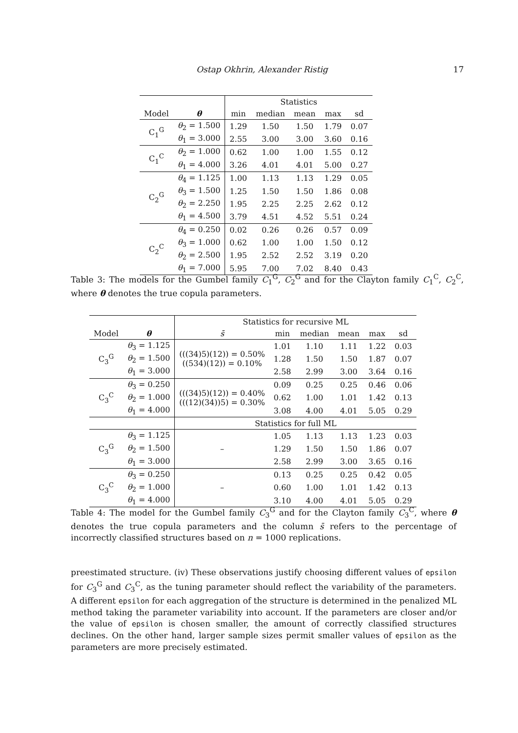Ostap Okhrin, Alexander Ristig 17
| | | Statistics | | | | |
| --- | --- | --- | --- | --- | --- | --- |
| Model | θ | min | median | mean | max | sd |
| C<sub>1</sub><sup>G</sup> | θ<sub>2</sub> = 1.500 | 1.29 | 1.50 | 1.50 | 1.79 | 0.07 |
| | θ<sub>1</sub> = 3.000 | 2.55 | 3.00 | 3.00 | 3.60 | 0.16 |
| C<sub>1</sub><sup>C</sup> | θ<sub>2</sub> = 1.000 | 0.62 | 1.00 | 1.00 | 1.55 | 0.12 |
| | θ<sub>1</sub> = 4.000 | 3.26 | 4.01 | 4.01 | 5.00 | 0.27 |
| C<sub>2</sub><sup>G</sup> | θ<sub>4</sub> = 1.125 | 1.00 | 1.13 | 1.13 | 1.29 | 0.05 |
| | θ<sub>3</sub> = 1.500 | 1.25 | 1.50 | 1.50 | 1.86 | 0.08 |
| | θ<sub>2</sub> = 2.250 | 1.95 | 2.25 | 2.25 | 2.62 | 0.12 |
| | θ<sub>1</sub> = 4.500 | 3.79 | 4.51 | 4.52 | 5.51 | 0.24 |
| C<sub>2</sub><sup>C</sup> | θ<sub>4</sub> = 0.250 | 0.02 | 0.26 | 0.26 | 0.57 | 0.09 |
| | θ<sub>3</sub> = 1.000 | 0.62 | 1.00 | 1.00 | 1.50 | 0.12 |
| | θ<sub>2</sub> = 2.500 | 1.95 | 2.52 | 2.52 | 3.19 | 0.20 |
| | θ<sub>1</sub> = 7.000 | 5.95 | 7.00 | 7.02 | 8.40 | 0.43 |
Table 3: The models for the Gumbel family C<sub>1</sub><sup>G</sup>, C<sub>2</sub><sup>G</sup> and for the Clayton family C<sub>1</sub><sup>C</sup>, C<sub>2</sub><sup>C</sup>, where θ denotes the true copula parameters.
| | | Statistics for recursive ML | | | | | |
| --- | --- | --- | --- | --- | --- | --- | --- |
| Model | θ | s̄ | min | median | mean | max | sd |
| C<sub>3</sub><sup>G</sup> | θ<sub>3</sub> = 1.125 | (((34)5)(12)) = 0.50% ((534)(12)) = 0.10% | 1.01 | 1.10 | 1.11 | 1.22 | 0.03 |
| | θ<sub>2</sub> = 1.500 | | 1.28 | 1.50 | 1.50 | 1.87 | 0.07 |
| | θ<sub>1</sub> = 3.000 | | 2.58 | 2.99 | 3.00 | 3.64 | 0.16 |
| C<sub>3</sub><sup>C</sup> | θ<sub>3</sub> = 0.250 | (((34)5)(12)) = 0.40% (((12)(34))5) = 0.30% | 0.09 | 0.25 | 0.25 | 0.46 | 0.06 |
| | θ<sub>2</sub> = 1.000 | | 0.62 | 1.00 | 1.01 | 1.42 | 0.13 |
| | θ<sub>1</sub> = 4.000 | | 3.08 | 4.00 | 4.01 | 5.05 | 0.29 |
| | | Statistics for full ML | | | | | |
| C<sub>3</sub><sup>G</sup> | θ<sub>3</sub> = 1.125 | – | 1.05 | 1.13 | 1.13 | 1.23 | 0.03 |
| | θ<sub>2</sub> = 1.500 | | 1.29 | 1.50 | 1.50 | 1.86 | 0.07 |
| | θ<sub>1</sub> = 3.000 | | 2.58 | 2.99 | 3.00 | 3.65 | 0.16 |
| C<sub>3</sub><sup>C</sup> | θ<sub>3</sub> = 0.250 | – | 0.13 | 0.25 | 0.25 | 0.42 | 0.05 |
| | θ<sub>2</sub> = 1.000 | | 0.60 | 1.00 | 1.01 | 1.42 | 0.13 |
| | θ<sub>1</sub> = 4.000 | | 3.10 | 4.00 | 4.01 | 5.05 | 0.29 |
Table 4: The model for the Gumbel family C<sub>3</sub><sup>G</sup> and for the Clayton family C<sub>3</sub><sup>C</sup>, where θ denotes the true copula parameters and the column s̄ refers to the percentage of incorrectly classified structures based on n = 1000 replications.
preestimated structure. (iv) These observations justify choosing different values of epsilon for C<sub>3</sub><sup>G</sup> and C<sub>3</sub><sup>C</sup>, as the tuning parameter should reflect the variability of the parameters. A different epsilon for each aggregation of the structure is determined in the penalized ML method taking the parameter variability into account. If the parameters are closer and/or the value of epsilon is chosen smaller, the amount of correctly classified structures declines. On the other hand, larger sample sizes permit smaller values of epsilon as the parameters are more precisely estimated.